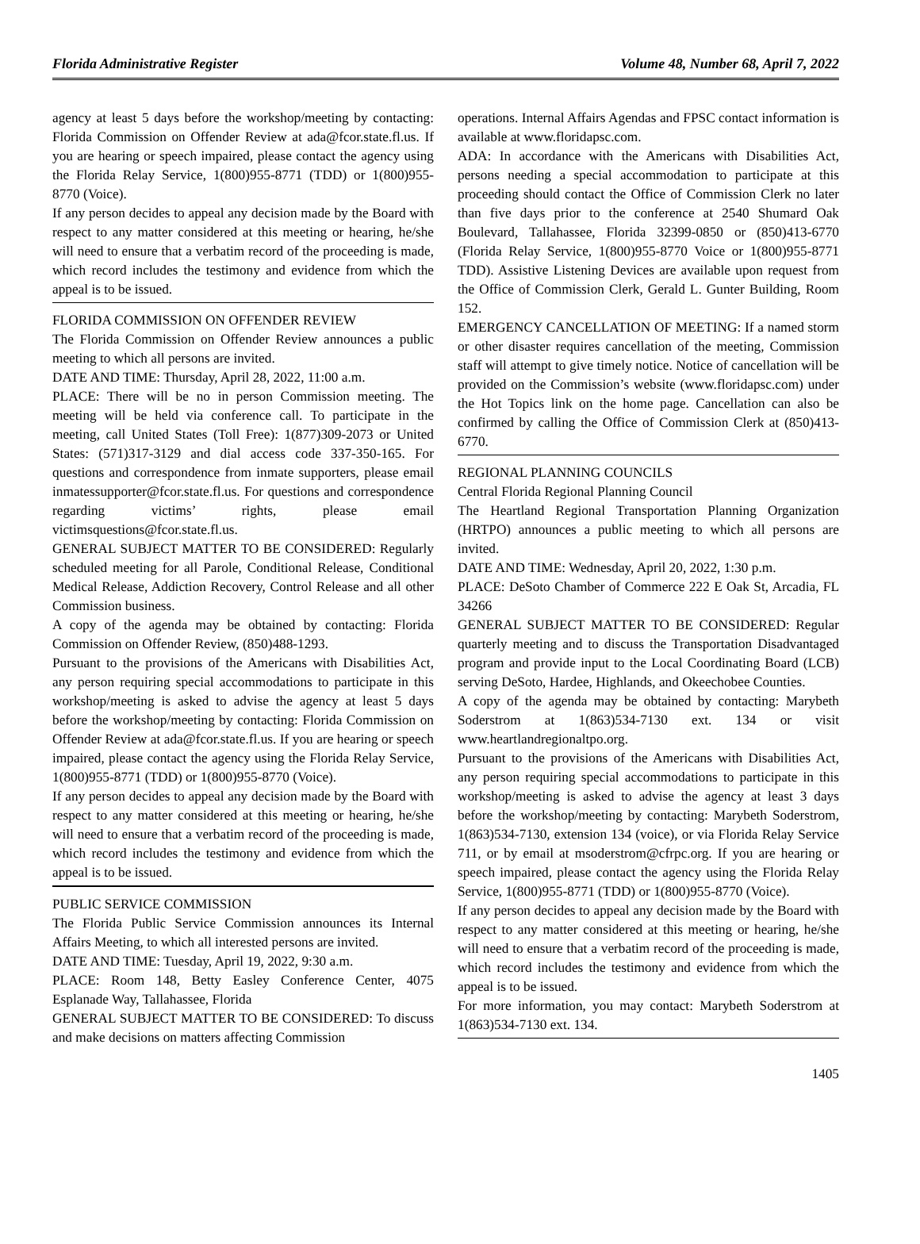Florida Administrative Register Volume 48, Number 68, April 7, 2022
agency at least 5 days before the workshop/meeting by contacting: Florida Commission on Offender Review at ada@fcor.state.fl.us. If you are hearing or speech impaired, please contact the agency using the Florida Relay Service, 1(800)955-8771 (TDD) or 1(800)955-8770 (Voice).
If any person decides to appeal any decision made by the Board with respect to any matter considered at this meeting or hearing, he/she will need to ensure that a verbatim record of the proceeding is made, which record includes the testimony and evidence from which the appeal is to be issued.
FLORIDA COMMISSION ON OFFENDER REVIEW
The Florida Commission on Offender Review announces a public meeting to which all persons are invited.
DATE AND TIME: Thursday, April 28, 2022, 11:00 a.m.
PLACE: There will be no in person Commission meeting. The meeting will be held via conference call. To participate in the meeting, call United States (Toll Free): 1(877)309-2073 or United States: (571)317-3129 and dial access code 337-350-165. For questions and correspondence from inmate supporters, please email inmatessupporter@fcor.state.fl.us. For questions and correspondence regarding victims’ rights, please email victimsquestions@fcor.state.fl.us.
GENERAL SUBJECT MATTER TO BE CONSIDERED: Regularly scheduled meeting for all Parole, Conditional Release, Conditional Medical Release, Addiction Recovery, Control Release and all other Commission business.
A copy of the agenda may be obtained by contacting: Florida Commission on Offender Review, (850)488-1293.
Pursuant to the provisions of the Americans with Disabilities Act, any person requiring special accommodations to participate in this workshop/meeting is asked to advise the agency at least 5 days before the workshop/meeting by contacting: Florida Commission on Offender Review at ada@fcor.state.fl.us. If you are hearing or speech impaired, please contact the agency using the Florida Relay Service, 1(800)955-8771 (TDD) or 1(800)955-8770 (Voice).
If any person decides to appeal any decision made by the Board with respect to any matter considered at this meeting or hearing, he/she will need to ensure that a verbatim record of the proceeding is made, which record includes the testimony and evidence from which the appeal is to be issued.
PUBLIC SERVICE COMMISSION
The Florida Public Service Commission announces its Internal Affairs Meeting, to which all interested persons are invited.
DATE AND TIME: Tuesday, April 19, 2022, 9:30 a.m.
PLACE: Room 148, Betty Easley Conference Center, 4075 Esplanade Way, Tallahassee, Florida
GENERAL SUBJECT MATTER TO BE CONSIDERED: To discuss and make decisions on matters affecting Commission
operations. Internal Affairs Agendas and FPSC contact information is available at www.floridapsc.com.
ADA: In accordance with the Americans with Disabilities Act, persons needing a special accommodation to participate at this proceeding should contact the Office of Commission Clerk no later than five days prior to the conference at 2540 Shumard Oak Boulevard, Tallahassee, Florida 32399-0850 or (850)413-6770 (Florida Relay Service, 1(800)955-8770 Voice or 1(800)955-8771 TDD). Assistive Listening Devices are available upon request from the Office of Commission Clerk, Gerald L. Gunter Building, Room 152.
EMERGENCY CANCELLATION OF MEETING: If a named storm or other disaster requires cancellation of the meeting, Commission staff will attempt to give timely notice. Notice of cancellation will be provided on the Commission’s website (www.floridapsc.com) under the Hot Topics link on the home page. Cancellation can also be confirmed by calling the Office of Commission Clerk at (850)413-6770.
REGIONAL PLANNING COUNCILS
Central Florida Regional Planning Council
The Heartland Regional Transportation Planning Organization (HRTPO) announces a public meeting to which all persons are invited.
DATE AND TIME: Wednesday, April 20, 2022, 1:30 p.m.
PLACE: DeSoto Chamber of Commerce 222 E Oak St, Arcadia, FL 34266
GENERAL SUBJECT MATTER TO BE CONSIDERED: Regular quarterly meeting and to discuss the Transportation Disadvantaged program and provide input to the Local Coordinating Board (LCB) serving DeSoto, Hardee, Highlands, and Okeechobee Counties.
A copy of the agenda may be obtained by contacting: Marybeth Soderstrom at 1(863)534-7130 ext. 134 or visit www.heartlandregionaltpo.org.
Pursuant to the provisions of the Americans with Disabilities Act, any person requiring special accommodations to participate in this workshop/meeting is asked to advise the agency at least 3 days before the workshop/meeting by contacting: Marybeth Soderstrom, 1(863)534-7130, extension 134 (voice), or via Florida Relay Service 711, or by email at msoderstrom@cfrpc.org. If you are hearing or speech impaired, please contact the agency using the Florida Relay Service, 1(800)955-8771 (TDD) or 1(800)955-8770 (Voice).
If any person decides to appeal any decision made by the Board with respect to any matter considered at this meeting or hearing, he/she will need to ensure that a verbatim record of the proceeding is made, which record includes the testimony and evidence from which the appeal is to be issued.
For more information, you may contact: Marybeth Soderstrom at 1(863)534-7130 ext. 134.
1405